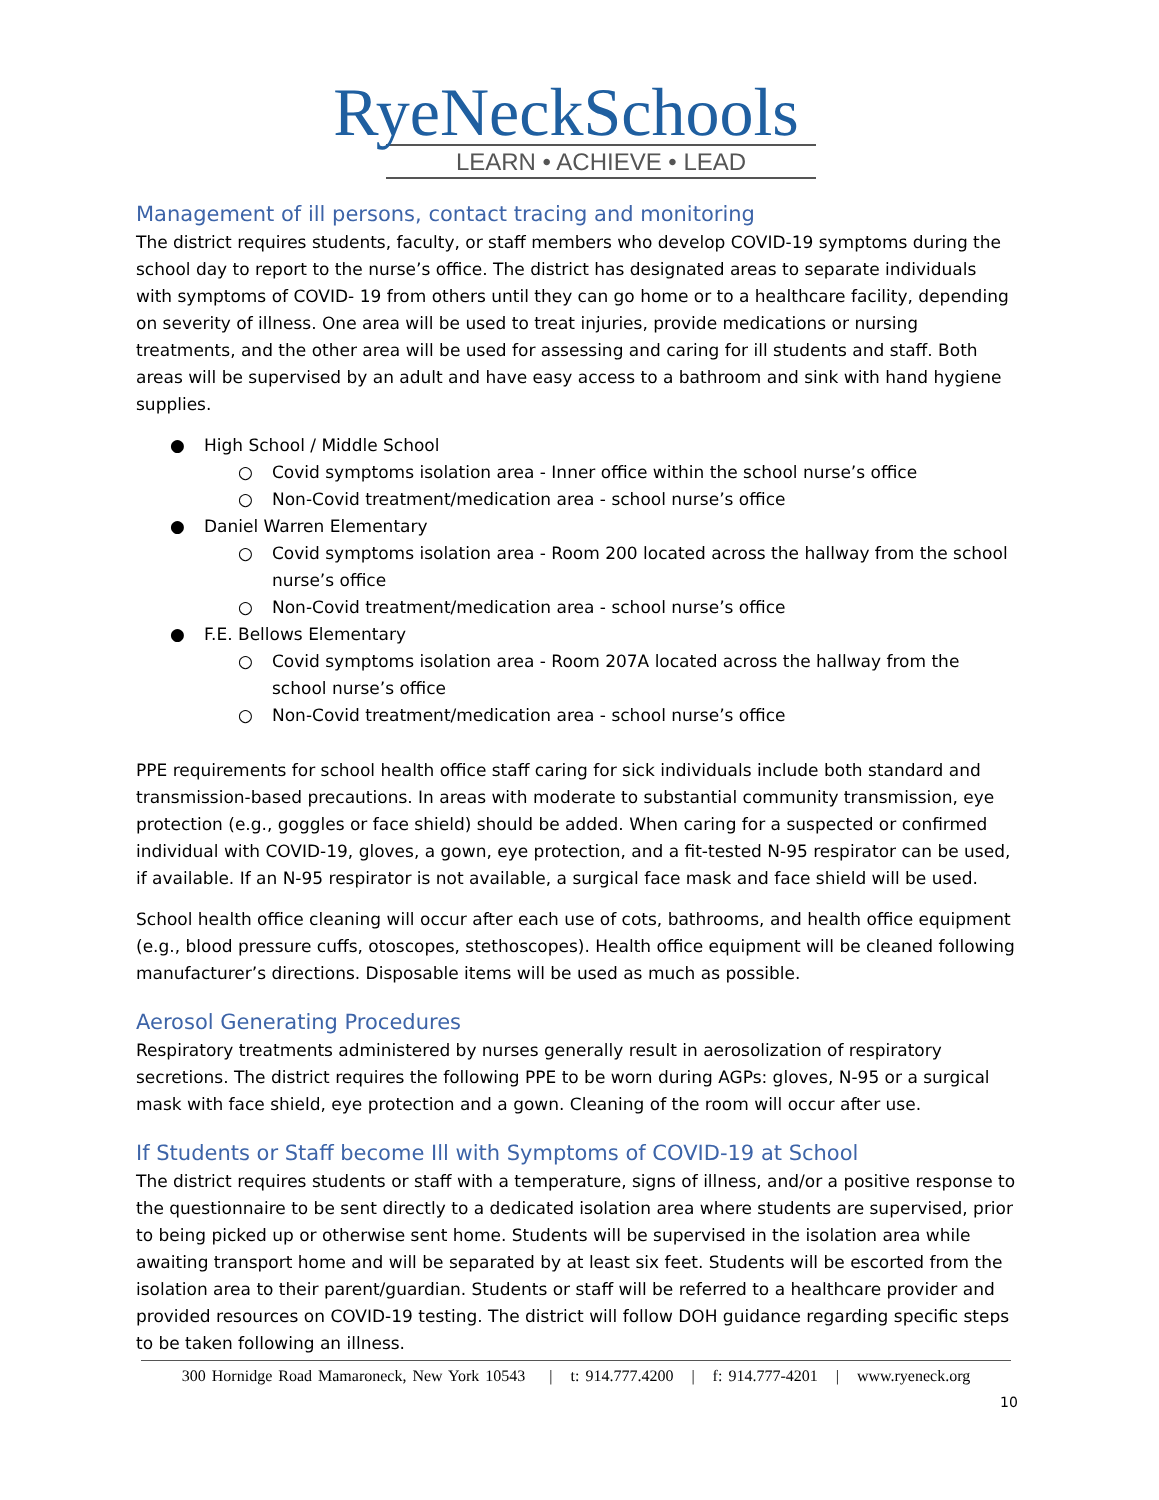RyeNeckSchools
LEARN • ACHIEVE • LEAD
Management of ill persons, contact tracing and monitoring
The district requires students, faculty, or staff members who develop COVID-19 symptoms during the school day to report to the nurse’s office. The district has designated areas to separate individuals with symptoms of COVID- 19 from others until they can go home or to a healthcare facility, depending on severity of illness. One area will be used to treat injuries, provide medications or nursing treatments, and the other area will be used for assessing and caring for ill students and staff. Both areas will be supervised by an adult and have easy access to a bathroom and sink with hand hygiene supplies.
● High School / Middle School
○ Covid symptoms isolation area - Inner office within the school nurse’s office
○ Non-Covid treatment/medication area - school nurse’s office
● Daniel Warren Elementary
○ Covid symptoms isolation area - Room 200 located across the hallway from the school nurse’s office
○ Non-Covid treatment/medication area - school nurse’s office
● F.E. Bellows Elementary
○ Covid symptoms isolation area - Room 207A located across the hallway from the school nurse’s office
○ Non-Covid treatment/medication area - school nurse’s office
PPE requirements for school health office staff caring for sick individuals include both standard and transmission-based precautions. In areas with moderate to substantial community transmission, eye protection (e.g., goggles or face shield) should be added. When caring for a suspected or confirmed individual with COVID-19, gloves, a gown, eye protection, and a fit-tested N-95 respirator can be used, if available. If an N-95 respirator is not available, a surgical face mask and face shield will be used.
School health office cleaning will occur after each use of cots, bathrooms, and health office equipment (e.g., blood pressure cuffs, otoscopes, stethoscopes). Health office equipment will be cleaned following manufacturer’s directions. Disposable items will be used as much as possible.
Aerosol Generating Procedures
Respiratory treatments administered by nurses generally result in aerosolization of respiratory secretions. The district requires the following PPE to be worn during AGPs: gloves, N-95 or a surgical mask with face shield, eye protection and a gown. Cleaning of the room will occur after use.
If Students or Staff become Ill with Symptoms of COVID-19 at School
The district requires students or staff with a temperature, signs of illness, and/or a positive response to the questionnaire to be sent directly to a dedicated isolation area where students are supervised, prior to being picked up or otherwise sent home. Students will be supervised in the isolation area while awaiting transport home and will be separated by at least six feet. Students will be escorted from the isolation area to their parent/guardian. Students or staff will be referred to a healthcare provider and provided resources on COVID-19 testing. The district will follow DOH guidance regarding specific steps to be taken following an illness.
300 Hornidge Road Mamaroneck, New York 10543 | t: 914.777.4200 | f: 914.777-4201 | www.ryeneck.org
10